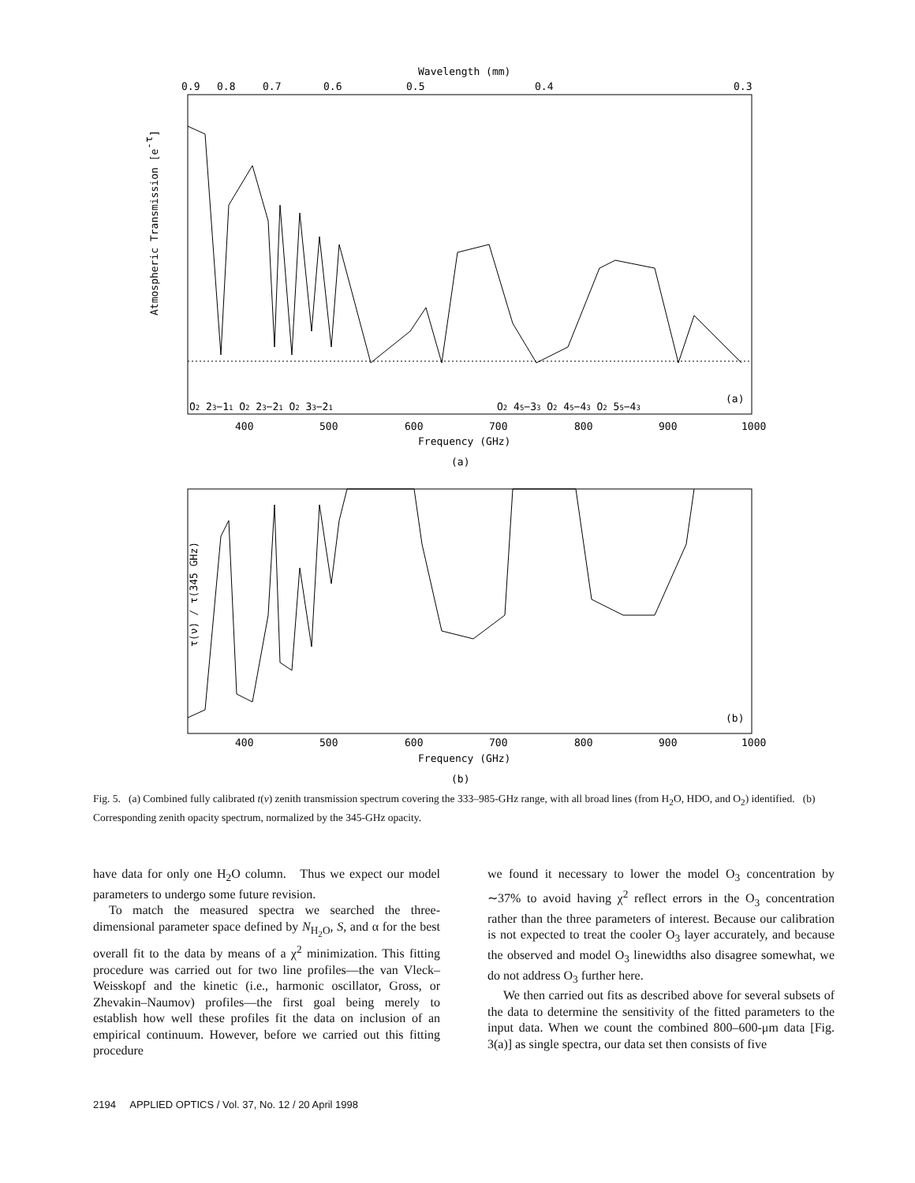Wavelength (mm)
0.9
0.8
0.7
0.6
0.5
0.4
0.3
Atmospheric Transmission [e-τ]
O2 23−11 O2 23−21 O2 33−21
O2 45−33 O2 45−43 O2 55−43
(a)
400
500
600
700
800
900
1000
Frequency (GHz)
(a)
τ(ν) / τ(345 GHz)
(b)
400
500
600
700
800
900
1000
Frequency (GHz)
(b)
Fig. 5. (a) Combined fully calibrated t(ν) zenith transmission spectrum covering the 333–985-GHz range, with all broad lines (from H<sub>2</sub>O, HDO, and O<sub>2</sub>) identified. (b) Corresponding zenith opacity spectrum, normalized by the 345-GHz opacity.
have data for only one H<sub>2</sub>O column. Thus we expect our model parameters to undergo some future revision.
To match the measured spectra we searched the three-dimensional parameter space defined by N<sub>H<sub>2</sub>O</sub>, S, and α for the best overall fit to the data by means of a χ<sup>2</sup> minimization. This fitting procedure was carried out for two line profiles—the van Vleck–Weisskopf and the kinetic (i.e., harmonic oscillator, Gross, or Zhevakin–Naumov) profiles—the first goal being merely to establish how well these profiles fit the data on inclusion of an empirical continuum. However, before we carried out this fitting procedure
we found it necessary to lower the model O<sub>3</sub> concentration by ∼37% to avoid having χ<sup>2</sup> reflect errors in the O<sub>3</sub> concentration rather than the three parameters of interest. Because our calibration is not expected to treat the cooler O<sub>3</sub> layer accurately, and because the observed and model O<sub>3</sub> linewidths also disagree somewhat, we do not address O<sub>3</sub> further here.
We then carried out fits as described above for several subsets of the data to determine the sensitivity of the fitted parameters to the input data. When we count the combined 800–600-μm data [Fig. 3(a)] as single spectra, our data set then consists of five
2194 APPLIED OPTICS / Vol. 37, No. 12 / 20 April 1998